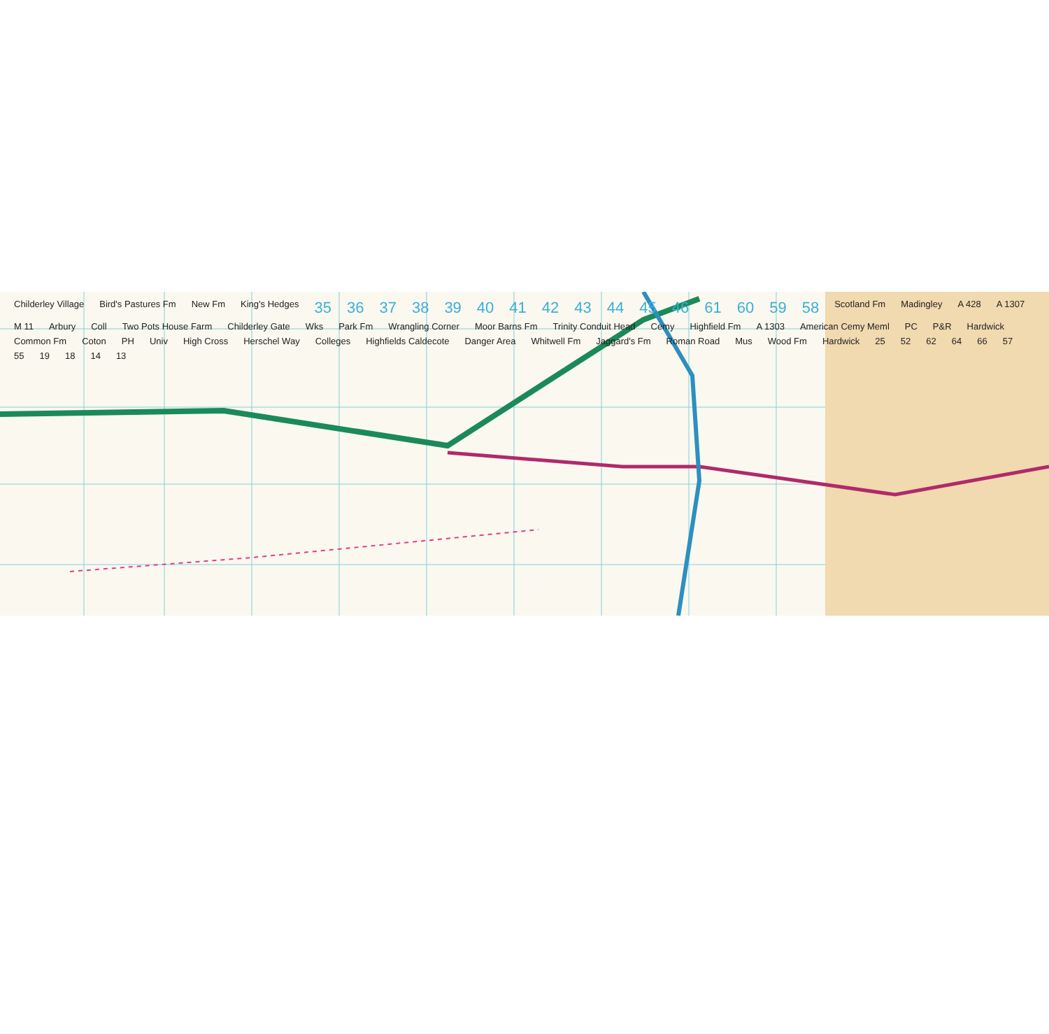Childerley Village Bird's Pastures Fm New Fm King's Hedges 35 36 37 38 39 40 41 42 43 44 45 46 61 60 59 58 Scotland Fm Madingley A 428 A 1307 M 11 Arbury Coll Two Pots House Farm Childerley Gate Wks Park Fm Wrangling Corner Moor Barns Fm Trinity Conduit Head Cemy Highfield Fm A 1303 American Cemy Meml PC P&R Hardwick Common Fm Coton PH Univ High Cross Herschel Way Colleges Highfields Caldecote Danger Area Whitwell Fm Jaggard's Fm Roman Road Mus Wood Fm Hardwick 25 52 62 64 66 57 55 19 18 14 13